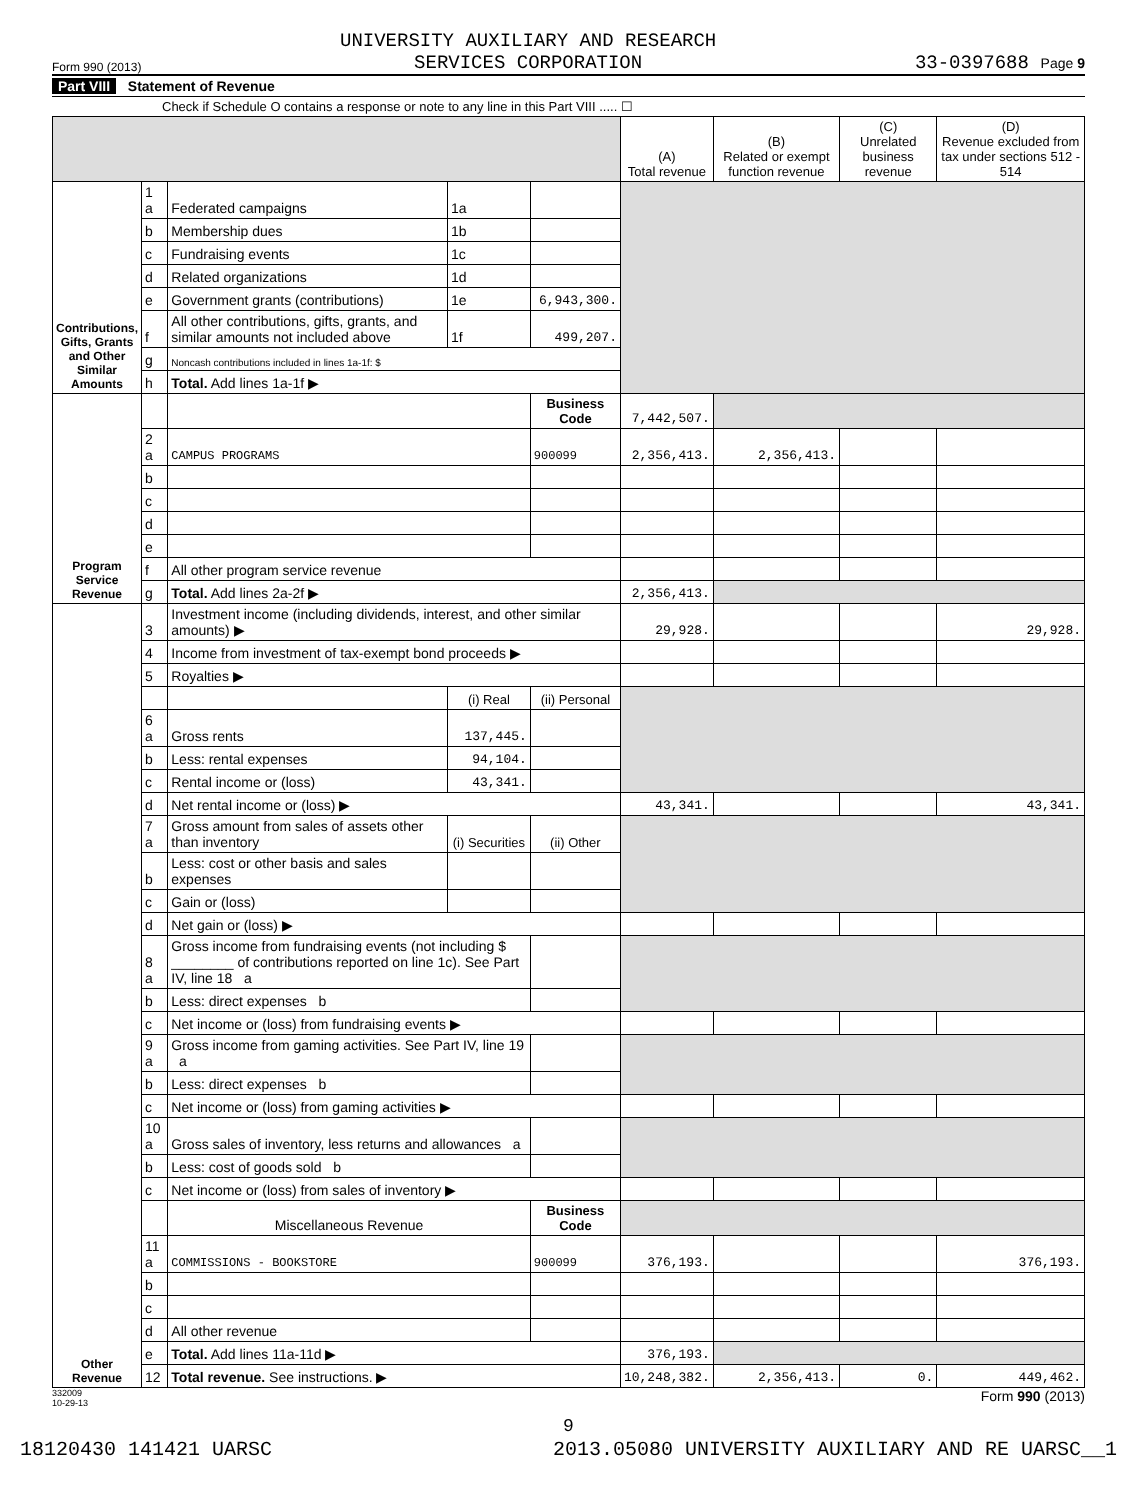Form 990 (2013) UNIVERSITY AUXILIARY AND RESEARCH
SERVICES CORPORATION 33-0397688 Page 9
Part VIII Statement of Revenue
Check if Schedule O contains a response or note to any line in this Part VIII ..... ☐
| | | | | | (A) Total revenue | (B) Related or exempt function revenue | (C) Unrelated business revenue | (D) Revenue excluded from tax under sections 512 - 514 |
| --- | --- | --- | --- | --- | --- | --- | --- | --- |
| Contributions, Gifts, Grants and Other Similar Amounts | 1 a | Federated campaigns | 1a | | | | | |
| | b | Membership dues | 1b | | | | | |
| | c | Fundraising events | 1c | | | | | |
| | d | Related organizations | 1d | | | | | |
| | e | Government grants (contributions) | 1e | 6,943,300. | | | | |
| | f | All other contributions, gifts, grants, and similar amounts not included above | 1f | 499,207. | | | | |
| | g | Noncash contributions included in lines 1a-1f: $ | | | | | | |
| | h | Total. Add lines 1a-1f ▶ | | | | | | |
| Program Service Revenue | | | | Business Code | 7,442,507. | | | |
| | 2 a | CAMPUS PROGRAMS | | 900099 | 2,356,413. | 2,356,413. | | |
| | b | | | | | | | |
| | c | | | | | | | |
| | d | | | | | | | |
| | e | | | | | | | |
| | f | All other program service revenue | | | | | | |
| | g | Total. Add lines 2a-2f ▶ | | | 2,356,413. | | | |
| Other Revenue | 3 | Investment income (including dividends, interest, and other similar amounts) ▶ | | | 29,928. | | | 29,928. |
| | 4 | Income from investment of tax-exempt bond proceeds ▶ | | | | | | |
| | 5 | Royalties ▶ | | | | | | |
| | | | (i) Real | (ii) Personal | | | | |
| | 6 a | Gross rents | 137,445. | | | | | |
| | b | Less: rental expenses | 94,104. | | | | | |
| | c | Rental income or (loss) | 43,341. | | | | | |
| | d | Net rental income or (loss) ▶ | | | 43,341. | | | 43,341. |
| | 7 a | Gross amount from sales of assets other than inventory | (i) Securities | (ii) Other | | | | |
| | b | Less: cost or other basis and sales expenses | | | | | | |
| | c | Gain or (loss) | | | | | | |
| | d | Net gain or (loss) ▶ | | | | | | |
| | 8 a | Gross income from fundraising events (not including $ ________ of contributions reported on line 1c). See Part IV, line 18 a | | | | | | |
| | b | Less: direct expenses b | | | | | | |
| | c | Net income or (loss) from fundraising events ▶ | | | | | | |
| | 9 a | Gross income from gaming activities. See Part IV, line 19 a | | | | | | |
| | b | Less: direct expenses b | | | | | | |
| | c | Net income or (loss) from gaming activities ▶ | | | | | | |
| | 10 a | Gross sales of inventory, less returns and allowances a | | | | | | |
| | b | Less: cost of goods sold b | | | | | | |
| | c | Net income or (loss) from sales of inventory ▶ | | | | | | |
| | | Miscellaneous Revenue | | Business Code | | | | |
| | 11 a | COMMISSIONS - BOOKSTORE | | 900099 | 376,193. | | | 376,193. |
| | b | | | | | | | |
| | c | | | | | | | |
| | d | All other revenue | | | | | | |
| | e | Total. Add lines 11a-11d ▶ | | | 376,193. | | | |
| | 12 | Total revenue. See instructions. ▶ | | | 10,248,382. | 2,356,413. | 0. | 449,462. |
332009
10-29-13 Form 990 (2013)
9
18120430 141421 UARSC 2013.05080 UNIVERSITY AUXILIARY AND RE UARSC__1